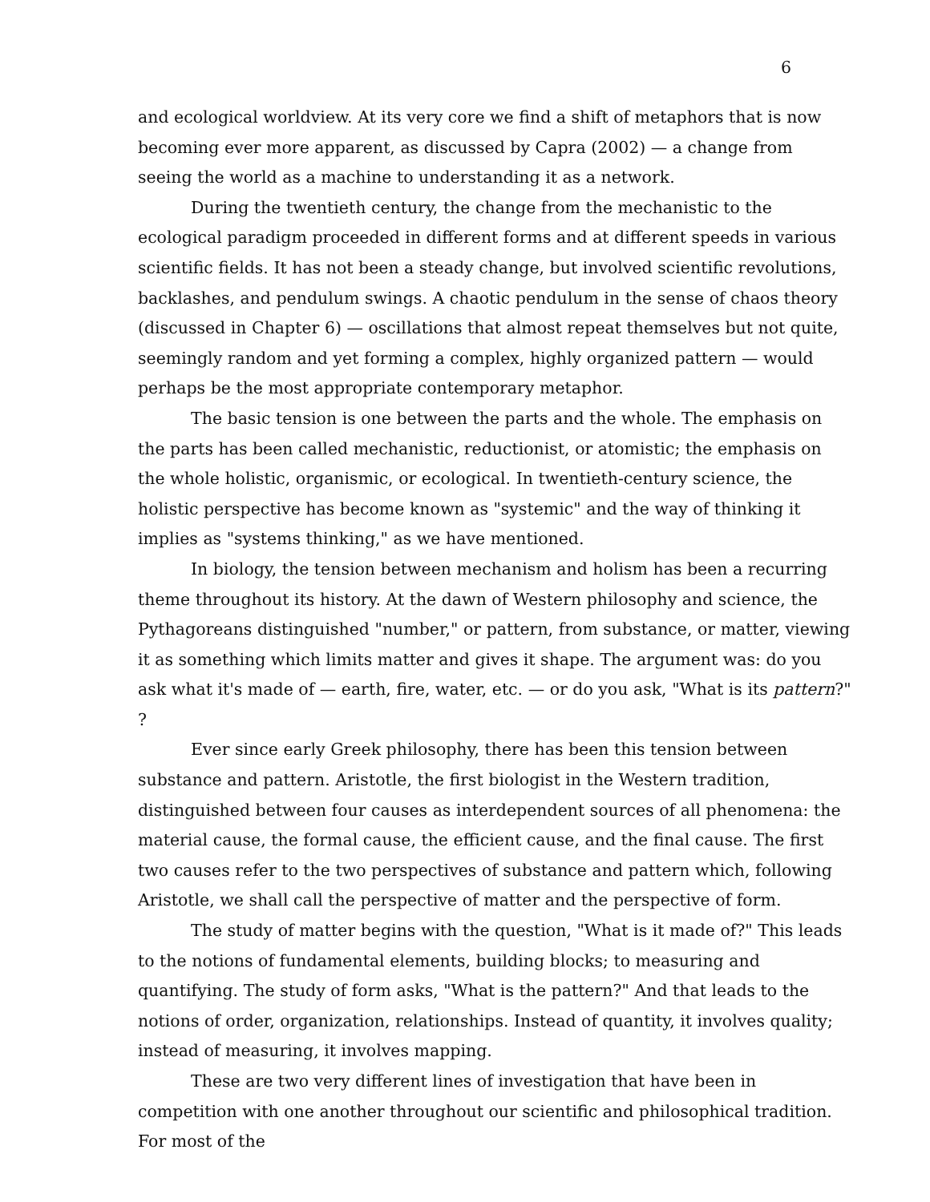6
and ecological worldview. At its very core we find a shift of metaphors that is now becoming ever more apparent, as discussed by Capra (2002) — a change from seeing the world as a machine to understanding it as a network.
During the twentieth century, the change from the mechanistic to the ecological paradigm proceeded in different forms and at different speeds in various scientific fields. It has not been a steady change, but involved scientific revolutions, backlashes, and pendulum swings. A chaotic pendulum in the sense of chaos theory (discussed in Chapter 6) — oscillations that almost repeat themselves but not quite, seemingly random and yet forming a complex, highly organized pattern — would perhaps be the most appropriate contemporary metaphor.
The basic tension is one between the parts and the whole. The emphasis on the parts has been called mechanistic, reductionist, or atomistic; the emphasis on the whole holistic, organismic, or ecological. In twentieth-century science, the holistic perspective has become known as "systemic" and the way of thinking it implies as "systems thinking," as we have mentioned.
In biology, the tension between mechanism and holism has been a recurring theme throughout its history. At the dawn of Western philosophy and science, the Pythagoreans distinguished "number," or pattern, from substance, or matter, viewing it as something which limits matter and gives it shape. The argument was: do you ask what it's made of — earth, fire, water, etc. — or do you ask, "What is its pattern?" ?
Ever since early Greek philosophy, there has been this tension between substance and pattern. Aristotle, the first biologist in the Western tradition, distinguished between four causes as interdependent sources of all phenomena: the material cause, the formal cause, the efficient cause, and the final cause. The first two causes refer to the two perspectives of substance and pattern which, following Aristotle, we shall call the perspective of matter and the perspective of form.
The study of matter begins with the question, "What is it made of?" This leads to the notions of fundamental elements, building blocks; to measuring and quantifying. The study of form asks, "What is the pattern?" And that leads to the notions of order, organization, relationships. Instead of quantity, it involves quality; instead of measuring, it involves mapping.
These are two very different lines of investigation that have been in competition with one another throughout our scientific and philosophical tradition. For most of the